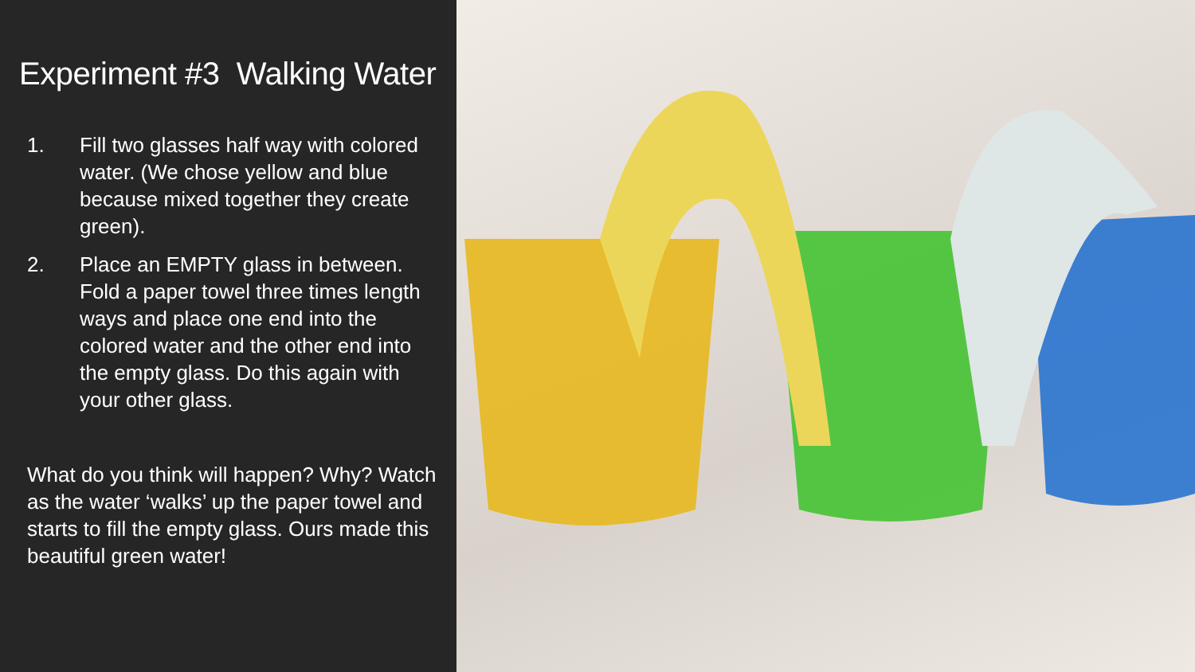Experiment #3 Walking Water
1. Fill two glasses half way with colored water. (We chose yellow and blue because mixed together they create green).
2. Place an EMPTY glass in between. Fold a paper towel three times length ways and place one end into the colored water and the other end into the empty glass. Do this again with your other glass.
What do you think will happen? Why? Watch as the water ‘walks’ up the paper towel and starts to fill the empty glass. Ours made this beautiful green water!